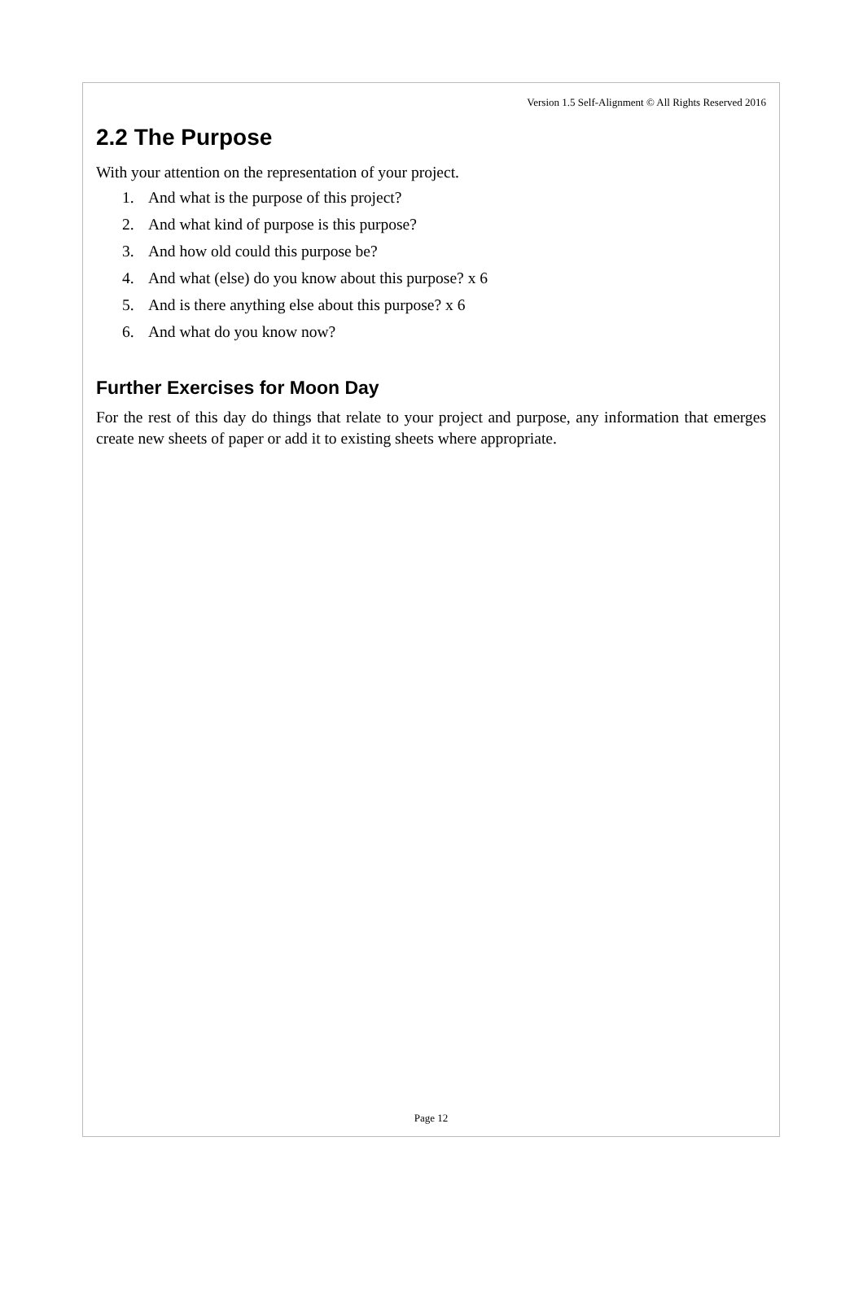Version 1.5 Self-Alignment © All Rights Reserved 2016
2.2 The Purpose
With your attention on the representation of your project.
1. And what is the purpose of this project?
2. And what kind of purpose is this purpose?
3. And how old could this purpose be?
4. And what (else) do you know about this purpose? x 6
5. And is there anything else about this purpose? x 6
6. And what do you know now?
Further Exercises for Moon Day
For the rest of this day do things that relate to your project and purpose, any information that emerges create new sheets of paper or add it to existing sheets where appropriate.
Page 12